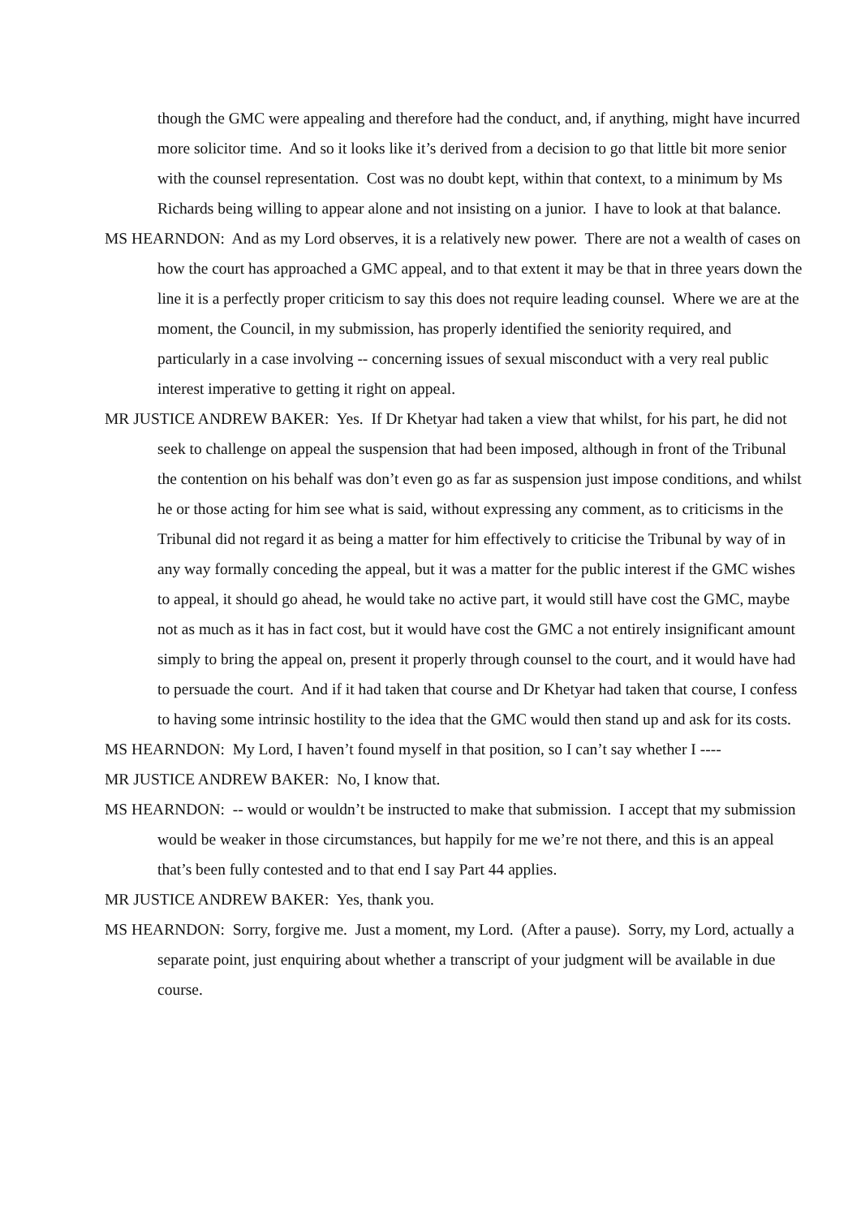though the GMC were appealing and therefore had the conduct, and, if anything, might have incurred more solicitor time. And so it looks like it’s derived from a decision to go that little bit more senior with the counsel representation. Cost was no doubt kept, within that context, to a minimum by Ms Richards being willing to appear alone and not insisting on a junior. I have to look at that balance.
MS HEARNDON: And as my Lord observes, it is a relatively new power. There are not a wealth of cases on how the court has approached a GMC appeal, and to that extent it may be that in three years down the line it is a perfectly proper criticism to say this does not require leading counsel. Where we are at the moment, the Council, in my submission, has properly identified the seniority required, and particularly in a case involving -- concerning issues of sexual misconduct with a very real public interest imperative to getting it right on appeal.
MR JUSTICE ANDREW BAKER: Yes. If Dr Khetyar had taken a view that whilst, for his part, he did not seek to challenge on appeal the suspension that had been imposed, although in front of the Tribunal the contention on his behalf was don’t even go as far as suspension just impose conditions, and whilst he or those acting for him see what is said, without expressing any comment, as to criticisms in the Tribunal did not regard it as being a matter for him effectively to criticise the Tribunal by way of in any way formally conceding the appeal, but it was a matter for the public interest if the GMC wishes to appeal, it should go ahead, he would take no active part, it would still have cost the GMC, maybe not as much as it has in fact cost, but it would have cost the GMC a not entirely insignificant amount simply to bring the appeal on, present it properly through counsel to the court, and it would have had to persuade the court. And if it had taken that course and Dr Khetyar had taken that course, I confess to having some intrinsic hostility to the idea that the GMC would then stand up and ask for its costs.
MS HEARNDON: My Lord, I haven’t found myself in that position, so I can’t say whether I ----
MR JUSTICE ANDREW BAKER: No, I know that.
MS HEARNDON: -- would or wouldn’t be instructed to make that submission. I accept that my submission would be weaker in those circumstances, but happily for me we’re not there, and this is an appeal that’s been fully contested and to that end I say Part 44 applies.
MR JUSTICE ANDREW BAKER: Yes, thank you.
MS HEARNDON: Sorry, forgive me. Just a moment, my Lord. (After a pause). Sorry, my Lord, actually a separate point, just enquiring about whether a transcript of your judgment will be available in due course.